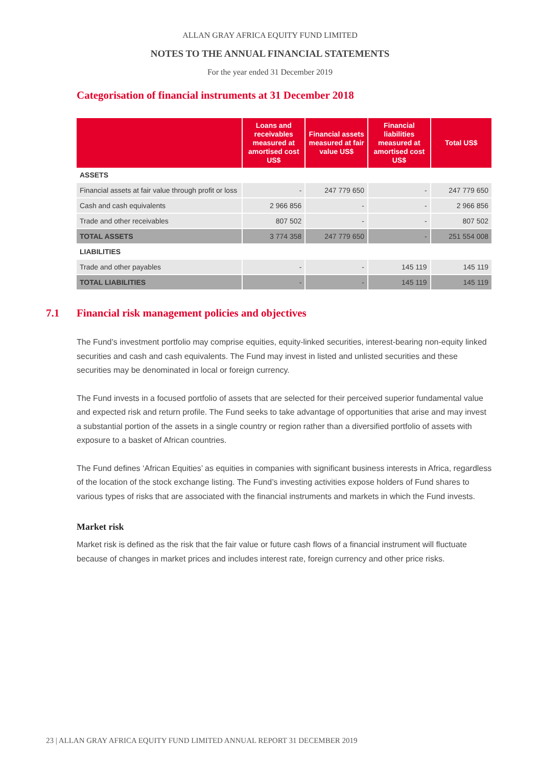ALLAN GRAY AFRICA EQUITY FUND LIMITED
NOTES TO THE ANNUAL FINANCIAL STATEMENTS
For the year ended 31 December 2019
Categorisation of financial instruments at 31 December 2018
| | Loans and receivables measured at amortised cost US$ | Financial assets measured at fair value US$ | Financial liabilities measured at amortised cost US$ | Total US$ |
| --- | --- | --- | --- | --- |
| ASSETS | | | | |
| Financial assets at fair value through profit or loss | - | 247 779 650 | - | 247 779 650 |
| Cash and cash equivalents | 2 966 856 | - | - | 2 966 856 |
| Trade and other receivables | 807 502 | - | - | 807 502 |
| TOTAL ASSETS | 3 774 358 | 247 779 650 | - | 251 554 008 |
| LIABILITIES | | | | |
| Trade and other payables | - | - | 145 119 | 145 119 |
| TOTAL LIABILITIES | - | - | 145 119 | 145 119 |
7.1 Financial risk management policies and objectives
The Fund’s investment portfolio may comprise equities, equity-linked securities, interest-bearing non-equity linked securities and cash and cash equivalents. The Fund may invest in listed and unlisted securities and these securities may be denominated in local or foreign currency.
The Fund invests in a focused portfolio of assets that are selected for their perceived superior fundamental value and expected risk and return profile. The Fund seeks to take advantage of opportunities that arise and may invest a substantial portion of the assets in a single country or region rather than a diversified portfolio of assets with exposure to a basket of African countries.
The Fund defines ‘African Equities’ as equities in companies with significant business interests in Africa, regardless of the location of the stock exchange listing. The Fund’s investing activities expose holders of Fund shares to various types of risks that are associated with the financial instruments and markets in which the Fund invests.
Market risk
Market risk is defined as the risk that the fair value or future cash flows of a financial instrument will fluctuate because of changes in market prices and includes interest rate, foreign currency and other price risks.
23 | ALLAN GRAY AFRICA EQUITY FUND LIMITED ANNUAL REPORT 31 DECEMBER 2019